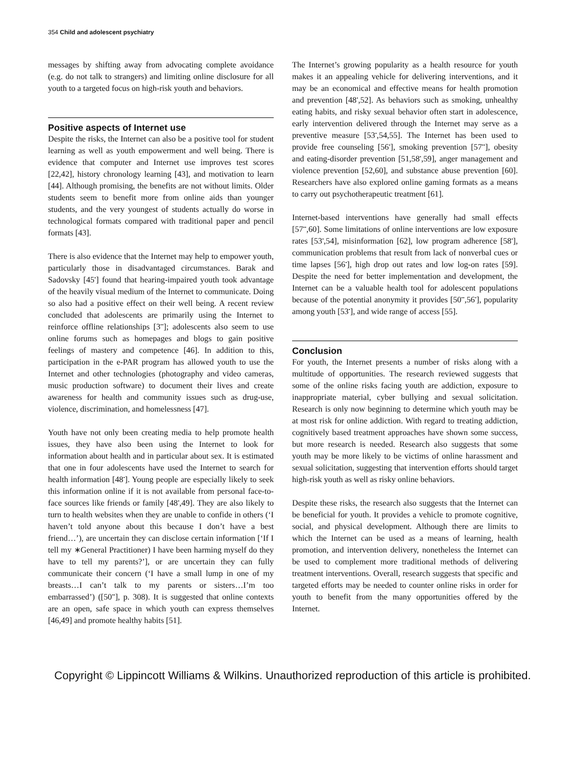354 Child and adolescent psychiatry
messages by shifting away from advocating complete avoidance (e.g. do not talk to strangers) and limiting online disclosure for all youth to a targeted focus on high-risk youth and behaviors.
Positive aspects of Internet use
Despite the risks, the Internet can also be a positive tool for student learning as well as youth empowerment and well being. There is evidence that computer and Internet use improves test scores [22,42], history chronology learning [43], and motivation to learn [44]. Although promising, the benefits are not without limits. Older students seem to benefit more from online aids than younger students, and the very youngest of students actually do worse in technological formats compared with traditional paper and pencil formats [43].
There is also evidence that the Internet may help to empower youth, particularly those in disadvantaged circumstances. Barak and Sadovsky [45<sup>•</sup>] found that hearing-impaired youth took advantage of the heavily visual medium of the Internet to communicate. Doing so also had a positive effect on their well being. A recent review concluded that adolescents are primarily using the Internet to reinforce offline relationships [3<sup>••</sup>]; adolescents also seem to use online forums such as homepages and blogs to gain positive feelings of mastery and competence [46]. In addition to this, participation in the e-PAR program has allowed youth to use the Internet and other technologies (photography and video cameras, music production software) to document their lives and create awareness for health and community issues such as drug-use, violence, discrimination, and homelessness [47].
Youth have not only been creating media to help promote health issues, they have also been using the Internet to look for information about health and in particular about sex. It is estimated that one in four adolescents have used the Internet to search for health information [48<sup>•</sup>]. Young people are especially likely to seek this information online if it is not available from personal face-to-face sources like friends or family [48<sup>•</sup>,49]. They are also likely to turn to health websites when they are unable to confide in others (‘I haven’t told anyone about this because I don’t have a best friend…’), are uncertain they can disclose certain information [‘If I tell my ∗General Practitioner) I have been harming myself do they have to tell my parents?’], or are uncertain they can fully communicate their concern (‘I have a small lump in one of my breasts…I can’t talk to my parents or sisters…I’m too embarrassed’) ([50<sup>••</sup>], p. 308). It is suggested that online contexts are an open, safe space in which youth can express themselves [46,49] and promote healthy habits [51].
The Internet’s growing popularity as a health resource for youth makes it an appealing vehicle for delivering interventions, and it may be an economical and effective means for health promotion and prevention [48<sup>•</sup>,52]. As behaviors such as smoking, unhealthy eating habits, and risky sexual behavior often start in adolescence, early intervention delivered through the Internet may serve as a preventive measure [53<sup>•</sup>,54,55]. The Internet has been used to provide free counseling [56<sup>•</sup>], smoking prevention [57<sup>••</sup>], obesity and eating-disorder prevention [51,58<sup>•</sup>,59], anger management and violence prevention [52,60], and substance abuse prevention [60]. Researchers have also explored online gaming formats as a means to carry out psychotherapeutic treatment [61].
Internet-based interventions have generally had small effects [57<sup>••</sup>,60]. Some limitations of online interventions are low exposure rates [53<sup>•</sup>,54], misinformation [62], low program adherence [58<sup>•</sup>], communication problems that result from lack of nonverbal cues or time lapses [56<sup>•</sup>], high drop out rates and low log-on rates [59]. Despite the need for better implementation and development, the Internet can be a valuable health tool for adolescent populations because of the potential anonymity it provides [50<sup>••</sup>,56<sup>•</sup>], popularity among youth [53<sup>•</sup>], and wide range of access [55].
Conclusion
For youth, the Internet presents a number of risks along with a multitude of opportunities. The research reviewed suggests that some of the online risks facing youth are addiction, exposure to inappropriate material, cyber bullying and sexual solicitation. Research is only now beginning to determine which youth may be at most risk for online addiction. With regard to treating addiction, cognitively based treatment approaches have shown some success, but more research is needed. Research also suggests that some youth may be more likely to be victims of online harassment and sexual solicitation, suggesting that intervention efforts should target high-risk youth as well as risky online behaviors.
Despite these risks, the research also suggests that the Internet can be beneficial for youth. It provides a vehicle to promote cognitive, social, and physical development. Although there are limits to which the Internet can be used as a means of learning, health promotion, and intervention delivery, nonetheless the Internet can be used to complement more traditional methods of delivering treatment interventions. Overall, research suggests that specific and targeted efforts may be needed to counter online risks in order for youth to benefit from the many opportunities offered by the Internet.
Copyright © Lippincott Williams & Wilkins. Unauthorized reproduction of this article is prohibited.